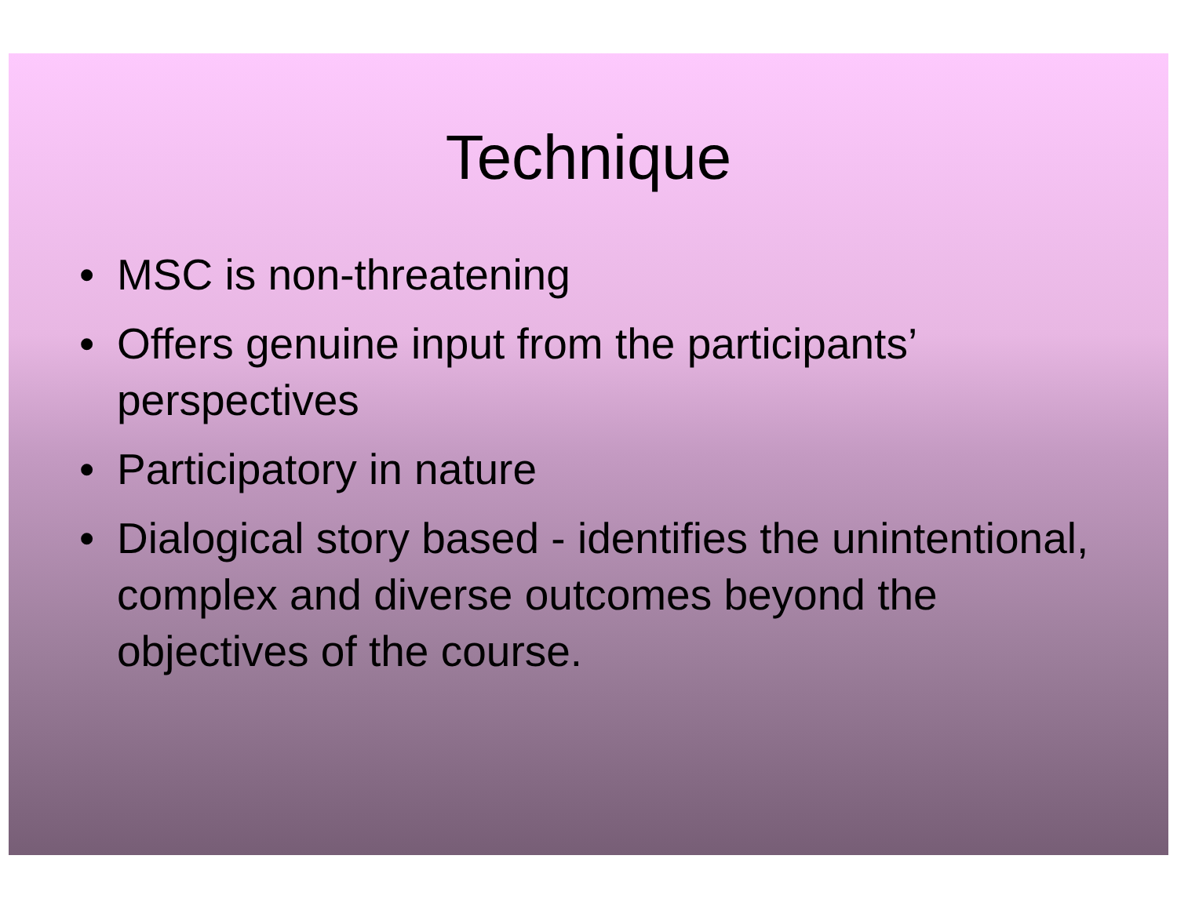Technique
• MSC is non-threatening
• Offers genuine input from the participants’ perspectives
• Participatory in nature
• Dialogical story based - identifies the unintentional, complex and diverse outcomes beyond the objectives of the course.